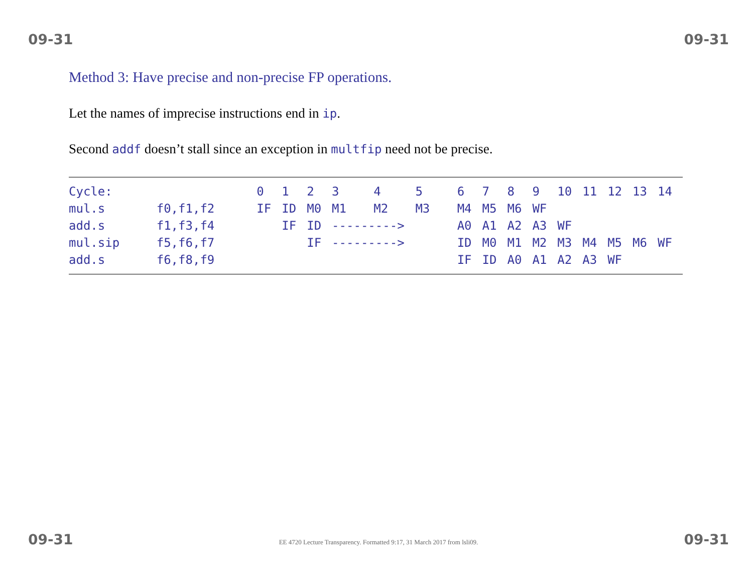09-31 09-31
Method 3: Have precise and non-precise FP operations.
Let the names of imprecise instructions end in ip.
Second addf doesn’t stall since an exception in multfip need not be precise.
| Cycle: | | 0 | 1 | 2 | 3 | 4 | 5 | 6 | 7 | 8 | 9 | 10 | 11 | 12 | 13 | 14 |
| mul.s | f0,f1,f2 | IF | ID | M0 | M1 | M2 | M3 | M4 | M5 | M6 | WF | | | | | |
| add.s | f1,f3,f4 | | IF | ID | ---------> | | | A0 | A1 | A2 | A3 | WF | | | | |
| mul.sip | f5,f6,f7 | | | IF | ---------> | | | ID | M0 | M1 | M2 | M3 | M4 | M5 | M6 | WF |
| add.s | f6,f8,f9 | | | | | | | IF | ID | A0 | A1 | A2 | A3 | WF | | |
09-31 EE 4720 Lecture Transparency. Formatted 9:17, 31 March 2017 from lsli09. 09-31